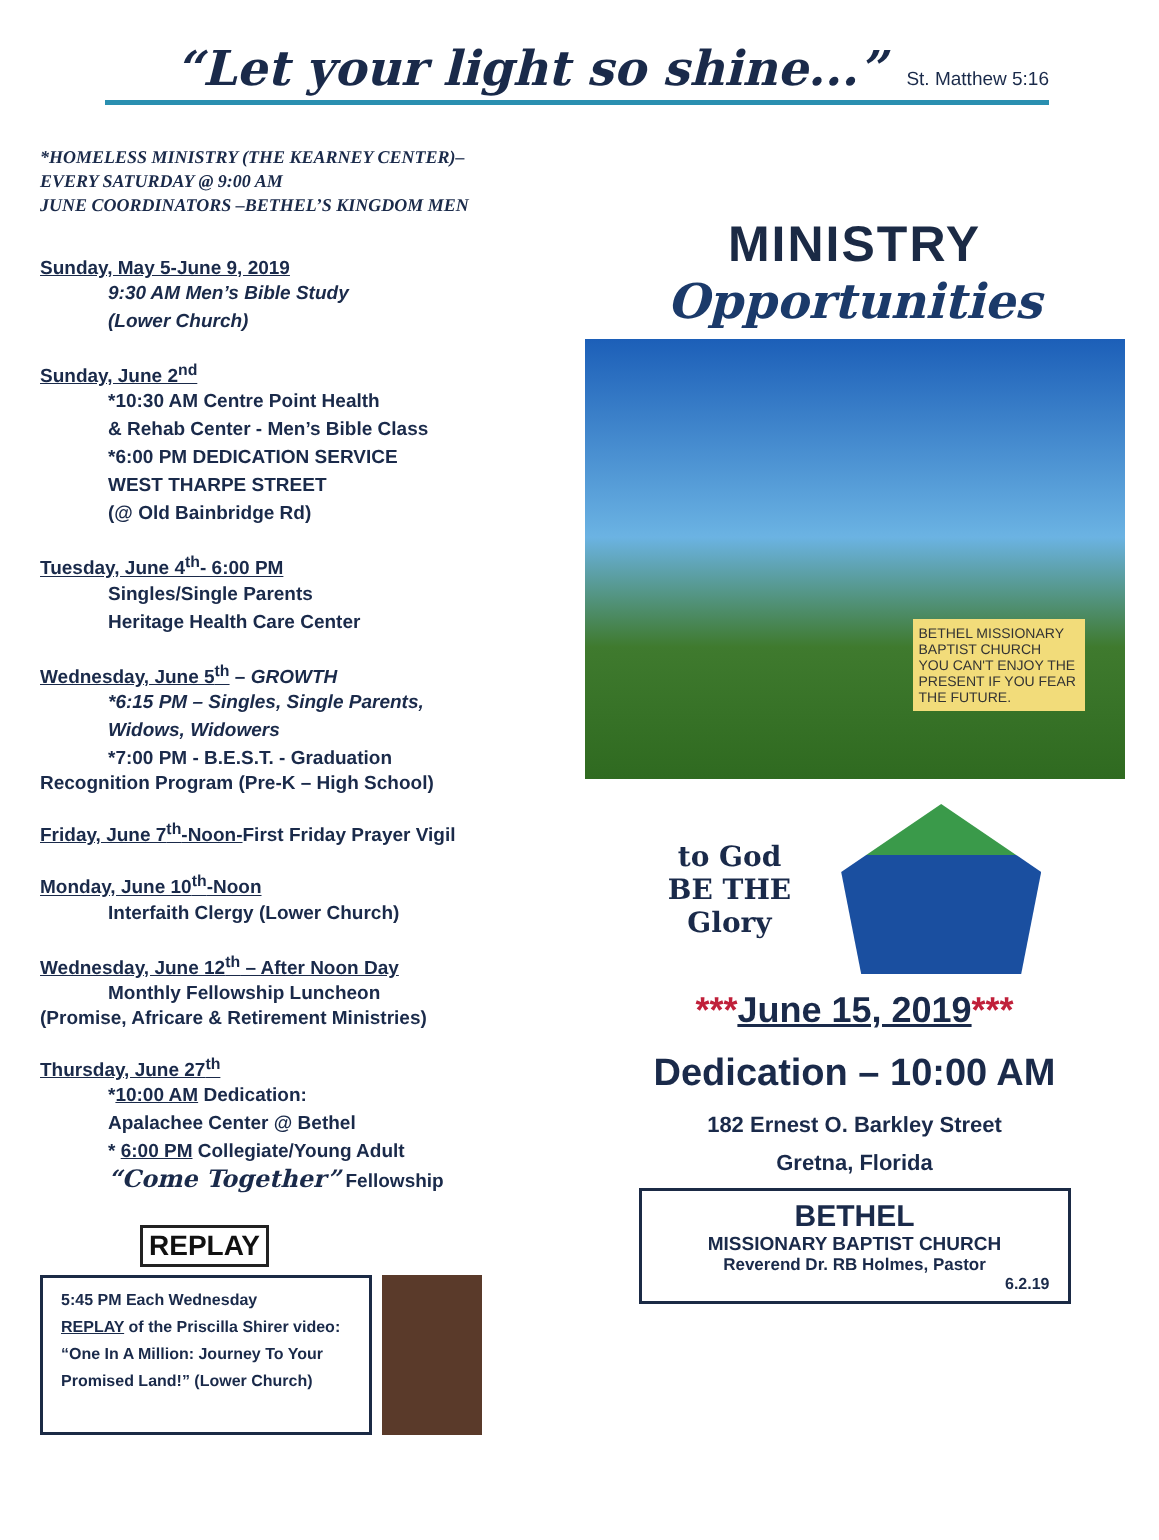“Let your light so shine...” St. Matthew 5:16
*HOMELESS MINISTRY (THE KEARNEY CENTER)–
EVERY SATURDAY @ 9:00 AM
JUNE COORDINATORS –BETHEL’S KINGDOM MEN
Sunday, May 5-June 9, 2019
9:30 AM Men’s Bible Study
(Lower Church)
Sunday, June 2<sup>nd</sup>
*10:30 AM Centre Point Health
& Rehab Center - Men’s Bible Class
*6:00 PM DEDICATION SERVICE
WEST THARPE STREET
(@ Old Bainbridge Rd)
Tuesday, June 4<sup>th</sup>- 6:00 PM
Singles/Single Parents
Heritage Health Care Center
Wednesday, June 5<sup>th</sup> – GROWTH
*6:15 PM – Singles, Single Parents,
Widows, Widowers
*7:00 PM - B.E.S.T. - Graduation
Recognition Program (Pre-K – High School)
Friday, June 7<sup>th</sup>-Noon-First Friday Prayer Vigil
Monday, June 10<sup>th</sup>-Noon
Interfaith Clergy (Lower Church)
Wednesday, June 12<sup>th</sup> – After Noon Day
Monthly Fellowship Luncheon
(Promise, Africare & Retirement Ministries)
Thursday, June 27<sup>th</sup>
*10:00 AM Dedication:
Apalachee Center @ Bethel
* 6:00 PM Collegiate/Young Adult
“Come Together” Fellowship
REPLAY
5:45 PM Each Wednesday
REPLAY of the Priscilla Shirer video: “One In A Million: Journey To Your Promised Land!” (Lower Church)
MINISTRY
Opportunities
BETHEL MISSIONARY BAPTIST CHURCH
YOU CAN'T ENJOY THE PRESENT IF YOU FEAR THE FUTURE.
to God
BE THE
Glory
***June 15, 2019***
Dedication – 10:00 AM
182 Ernest O. Barkley Street
Gretna, Florida
BETHEL
MISSIONARY BAPTIST CHURCH
Reverend Dr. RB Holmes, Pastor
6.2.19